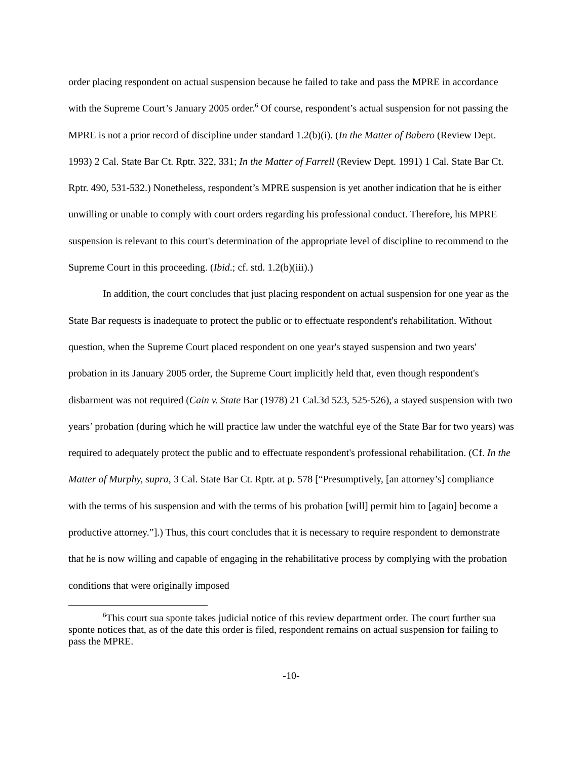order placing respondent on actual suspension because he failed to take and pass the MPRE in accordance with the Supreme Court’s January 2005 order.<sup>6</sup> Of course, respondent’s actual suspension for not passing the MPRE is not a prior record of discipline under standard 1.2(b)(i). (In the Matter of Babero (Review Dept. 1993) 2 Cal. State Bar Ct. Rptr. 322, 331; In the Matter of Farrell (Review Dept. 1991) 1 Cal. State Bar Ct. Rptr. 490, 531-532.) Nonetheless, respondent’s MPRE suspension is yet another indication that he is either unwilling or unable to comply with court orders regarding his professional conduct. Therefore, his MPRE suspension is relevant to this court's determination of the appropriate level of discipline to recommend to the Supreme Court in this proceeding. (Ibid.; cf. std. 1.2(b)(iii).)
In addition, the court concludes that just placing respondent on actual suspension for one year as the State Bar requests is inadequate to protect the public or to effectuate respondent's rehabilitation. Without question, when the Supreme Court placed respondent on one year's stayed suspension and two years' probation in its January 2005 order, the Supreme Court implicitly held that, even though respondent's disbarment was not required (Cain v. State Bar (1978) 21 Cal.3d 523, 525-526), a stayed suspension with two years’ probation (during which he will practice law under the watchful eye of the State Bar for two years) was required to adequately protect the public and to effectuate respondent's professional rehabilitation. (Cf. In the Matter of Murphy, supra, 3 Cal. State Bar Ct. Rptr. at p. 578 [“Presumptively, [an attorney’s] compliance with the terms of his suspension and with the terms of his probation [will] permit him to [again] become a productive attorney.”].) Thus, this court concludes that it is necessary to require respondent to demonstrate that he is now willing and capable of engaging in the rehabilitative process by complying with the probation conditions that were originally imposed
<sup>6</sup> This court sua sponte takes judicial notice of this review department order. The court further sua sponte notices that, as of the date this order is filed, respondent remains on actual suspension for failing to pass the MPRE.
-10-